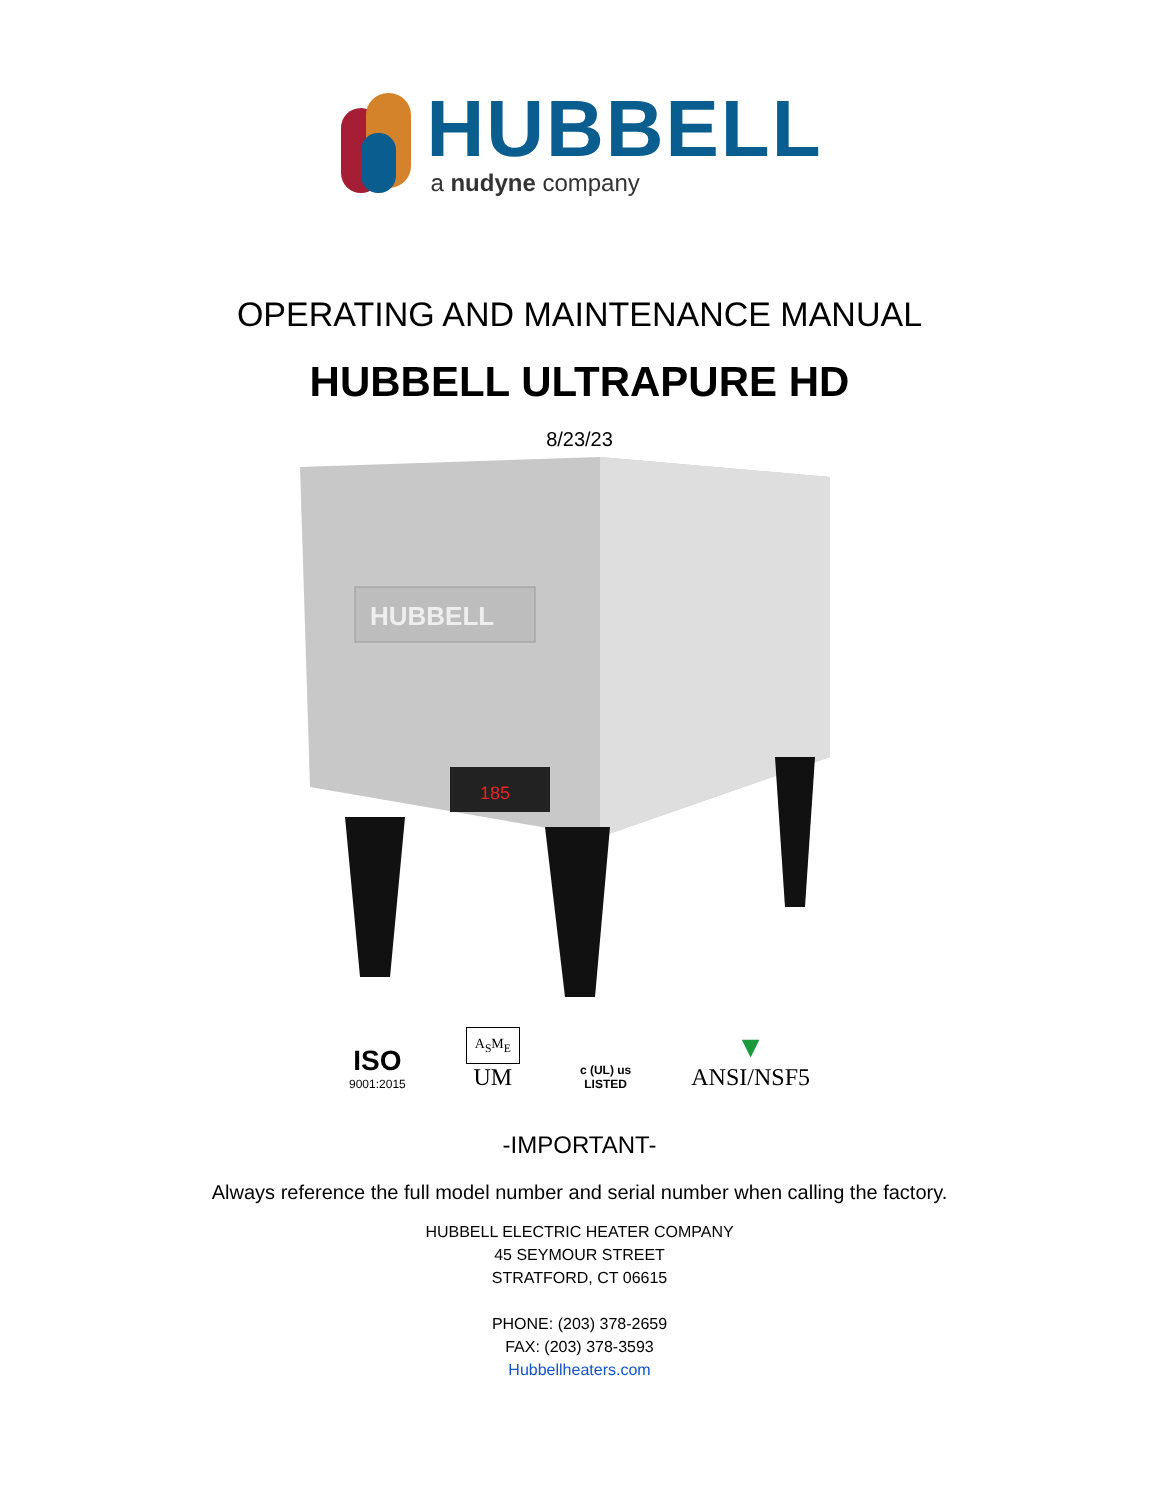HUBBELL
a nudyne company
OPERATING AND MAINTENANCE MANUAL
HUBBELL ULTRAPURE HD
8/23/23
HUBBELL
185
ISO
9001:2015
A<sub>S</sub>M<sub>E</sub>
UM
c (UL) us
LISTED
▼
ANSI/NSF5
-IMPORTANT-
Always reference the full model number and serial number when calling the factory.
HUBBELL ELECTRIC HEATER COMPANY
45 SEYMOUR STREET
STRATFORD, CT 06615
PHONE: (203) 378-2659
FAX: (203) 378-3593
Hubbellheaters.com